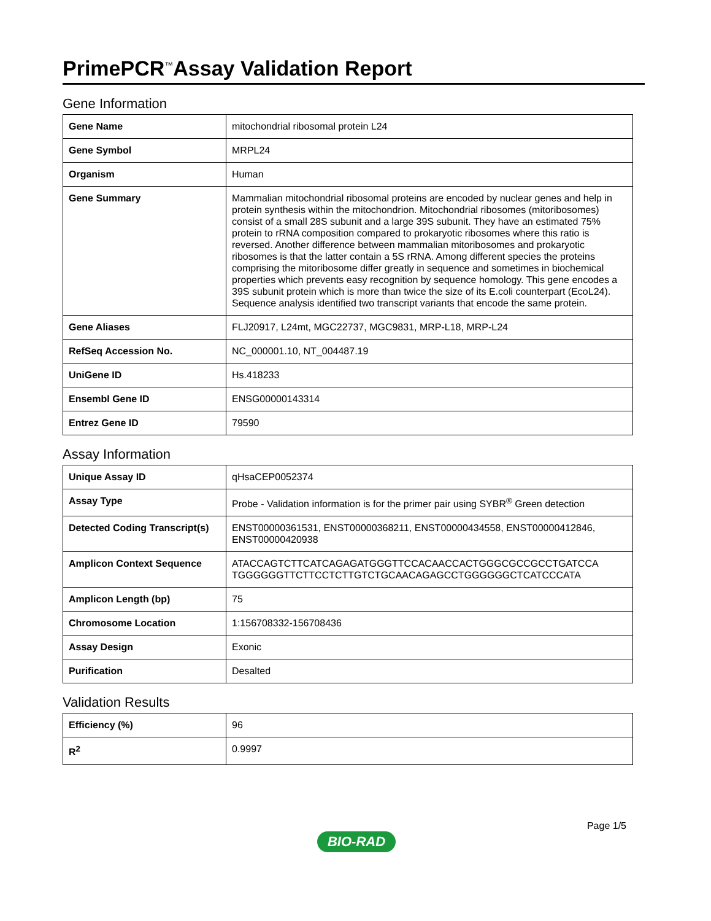PrimePCR<sup>™</sup>Assay Validation Report
Gene Information
| Gene Name | mitochondrial ribosomal protein L24 |
| Gene Symbol | MRPL24 |
| Organism | Human |
| Gene Summary | Mammalian mitochondrial ribosomal proteins are encoded by nuclear genes and help in protein synthesis within the mitochondrion. Mitochondrial ribosomes (mitoribosomes) consist of a small 28S subunit and a large 39S subunit. They have an estimated 75% protein to rRNA composition compared to prokaryotic ribosomes where this ratio is reversed. Another difference between mammalian mitoribosomes and prokaryotic ribosomes is that the latter contain a 5S rRNA. Among different species the proteins comprising the mitoribosome differ greatly in sequence and sometimes in biochemical properties which prevents easy recognition by sequence homology. This gene encodes a 39S subunit protein which is more than twice the size of its E.coli counterpart (EcoL24). Sequence analysis identified two transcript variants that encode the same protein. |
| Gene Aliases | FLJ20917, L24mt, MGC22737, MGC9831, MRP-L18, MRP-L24 |
| RefSeq Accession No. | NC_000001.10, NT_004487.19 |
| UniGene ID | Hs.418233 |
| Ensembl Gene ID | ENSG00000143314 |
| Entrez Gene ID | 79590 |
Assay Information
| Unique Assay ID | qHsaCEP0052374 |
| Assay Type | Probe - Validation information is for the primer pair using SYBR<sup>®</sup> Green detection |
| Detected Coding Transcript(s) | ENST00000361531, ENST00000368211, ENST00000434558, ENST00000412846, ENST00000420938 |
| Amplicon Context Sequence | ATACCAGTCTTCATCAGAGATGGGTTCCACAACCACTGGGCGCCGCCTGATCCA TGGGGGGTTCTTCCTCTTGTCTGCAACAGAGCCTGGGGGGCTCATCCCATA |
| Amplicon Length (bp) | 75 |
| Chromosome Location | 1:156708332-156708436 |
| Assay Design | Exonic |
| Purification | Desalted |
Validation Results
| Efficiency (%) | 96 |
| R<sup>2</sup> | 0.9997 |
Page 1/5
BIO-RAD